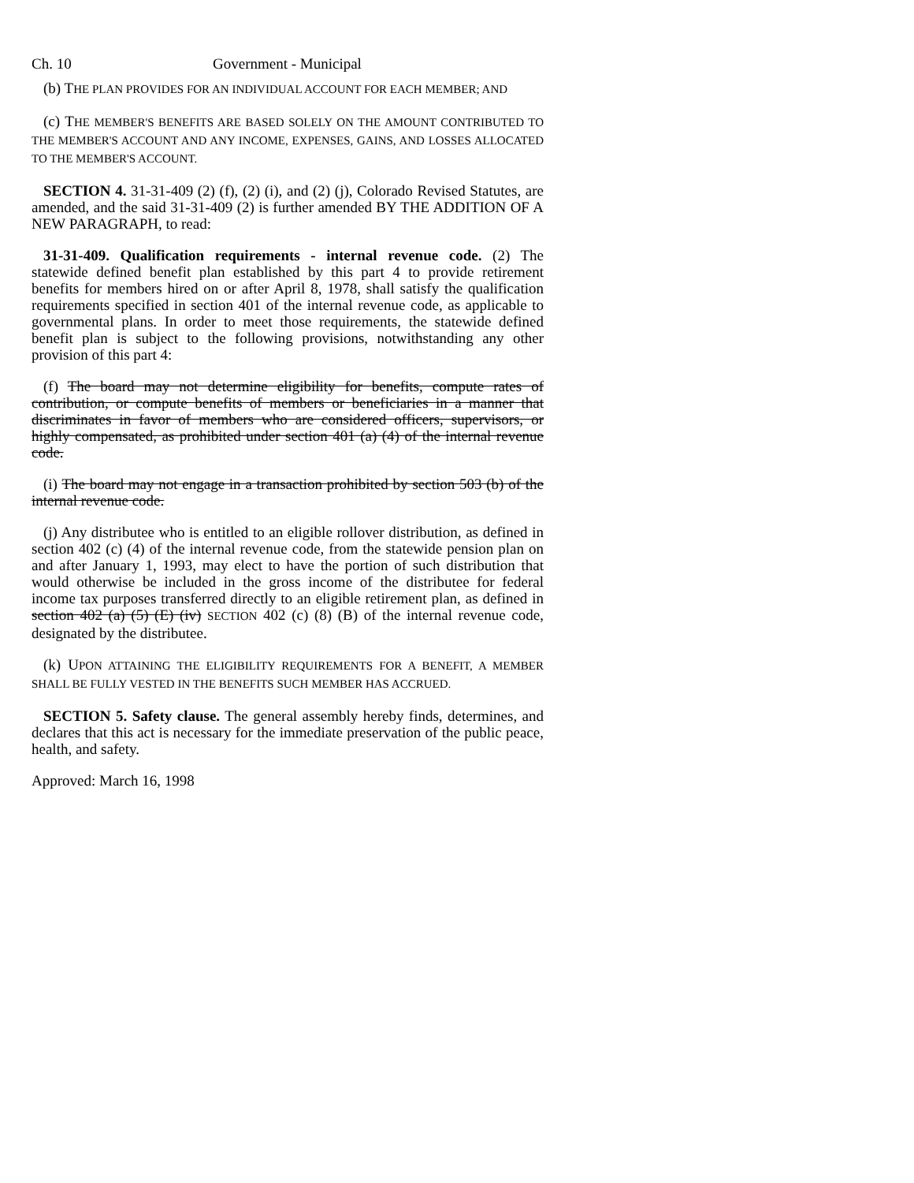Ch. 10 Government - Municipal
(b) THE PLAN PROVIDES FOR AN INDIVIDUAL ACCOUNT FOR EACH MEMBER; AND
(c) THE MEMBER'S BENEFITS ARE BASED SOLELY ON THE AMOUNT CONTRIBUTED TO THE MEMBER'S ACCOUNT AND ANY INCOME, EXPENSES, GAINS, AND LOSSES ALLOCATED TO THE MEMBER'S ACCOUNT.
SECTION 4. 31-31-409 (2) (f), (2) (i), and (2) (j), Colorado Revised Statutes, are amended, and the said 31-31-409 (2) is further amended BY THE ADDITION OF A NEW PARAGRAPH, to read:
31-31-409. Qualification requirements - internal revenue code. (2) The statewide defined benefit plan established by this part 4 to provide retirement benefits for members hired on or after April 8, 1978, shall satisfy the qualification requirements specified in section 401 of the internal revenue code, as applicable to governmental plans. In order to meet those requirements, the statewide defined benefit plan is subject to the following provisions, notwithstanding any other provision of this part 4:
(f) The board may not determine eligibility for benefits, compute rates of contribution, or compute benefits of members or beneficiaries in a manner that discriminates in favor of members who are considered officers, supervisors, or highly compensated, as prohibited under section 401 (a) (4) of the internal revenue code.
(i) The board may not engage in a transaction prohibited by section 503 (b) of the internal revenue code.
(j) Any distributee who is entitled to an eligible rollover distribution, as defined in section 402 (c) (4) of the internal revenue code, from the statewide pension plan on and after January 1, 1993, may elect to have the portion of such distribution that would otherwise be included in the gross income of the distributee for federal income tax purposes transferred directly to an eligible retirement plan, as defined in section 402 (a) (5) (E) (iv) SECTION 402 (c) (8) (B) of the internal revenue code, designated by the distributee.
(k) UPON ATTAINING THE ELIGIBILITY REQUIREMENTS FOR A BENEFIT, A MEMBER SHALL BE FULLY VESTED IN THE BENEFITS SUCH MEMBER HAS ACCRUED.
SECTION 5. Safety clause. The general assembly hereby finds, determines, and declares that this act is necessary for the immediate preservation of the public peace, health, and safety.
Approved: March 16, 1998